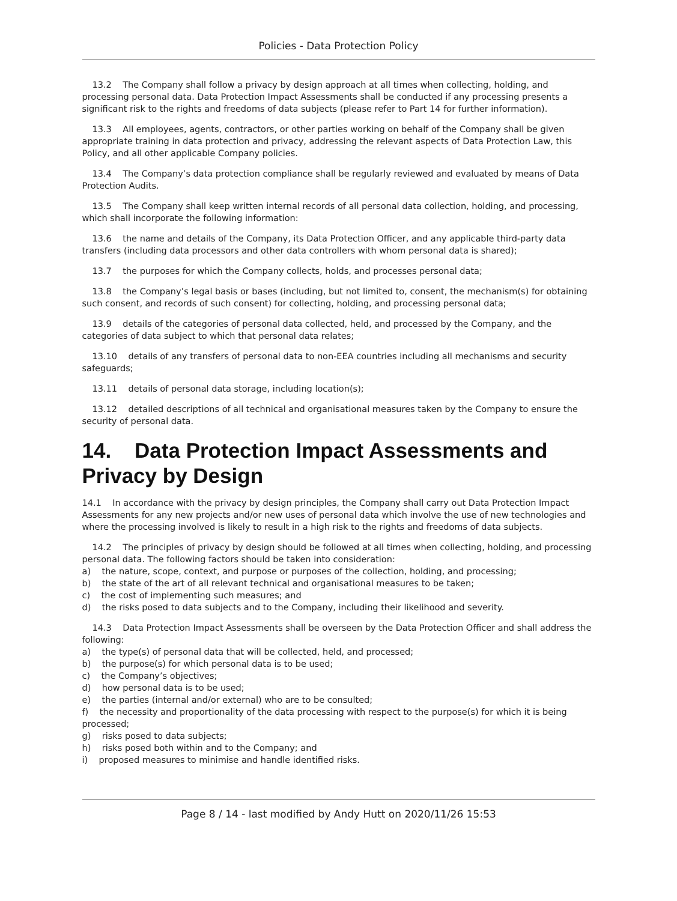Policies - Data Protection Policy
13.2 The Company shall follow a privacy by design approach at all times when collecting, holding, and processing personal data. Data Protection Impact Assessments shall be conducted if any processing presents a significant risk to the rights and freedoms of data subjects (please refer to Part 14 for further information).
13.3 All employees, agents, contractors, or other parties working on behalf of the Company shall be given appropriate training in data protection and privacy, addressing the relevant aspects of Data Protection Law, this Policy, and all other applicable Company policies.
13.4 The Company’s data protection compliance shall be regularly reviewed and evaluated by means of Data Protection Audits.
13.5 The Company shall keep written internal records of all personal data collection, holding, and processing, which shall incorporate the following information:
13.6 the name and details of the Company, its Data Protection Officer, and any applicable third-party data transfers (including data processors and other data controllers with whom personal data is shared);
13.7 the purposes for which the Company collects, holds, and processes personal data;
13.8 the Company’s legal basis or bases (including, but not limited to, consent, the mechanism(s) for obtaining such consent, and records of such consent) for collecting, holding, and processing personal data;
13.9 details of the categories of personal data collected, held, and processed by the Company, and the categories of data subject to which that personal data relates;
13.10 details of any transfers of personal data to non-EEA countries including all mechanisms and security safeguards;
13.11 details of personal data storage, including location(s);
13.12 detailed descriptions of all technical and organisational measures taken by the Company to ensure the security of personal data.
14. Data Protection Impact Assessments and Privacy by Design
14.1 In accordance with the privacy by design principles, the Company shall carry out Data Protection Impact Assessments for any new projects and/or new uses of personal data which involve the use of new technologies and where the processing involved is likely to result in a high risk to the rights and freedoms of data subjects.
14.2 The principles of privacy by design should be followed at all times when collecting, holding, and processing personal data. The following factors should be taken into consideration:
a) the nature, scope, context, and purpose or purposes of the collection, holding, and processing;
b) the state of the art of all relevant technical and organisational measures to be taken;
c) the cost of implementing such measures; and
d) the risks posed to data subjects and to the Company, including their likelihood and severity.
14.3 Data Protection Impact Assessments shall be overseen by the Data Protection Officer and shall address the following:
a) the type(s) of personal data that will be collected, held, and processed;
b) the purpose(s) for which personal data is to be used;
c) the Company’s objectives;
d) how personal data is to be used;
e) the parties (internal and/or external) who are to be consulted;
f) the necessity and proportionality of the data processing with respect to the purpose(s) for which it is being processed;
g) risks posed to data subjects;
h) risks posed both within and to the Company; and
i) proposed measures to minimise and handle identified risks.
Page 8 / 14 - last modified by Andy Hutt on 2020/11/26 15:53